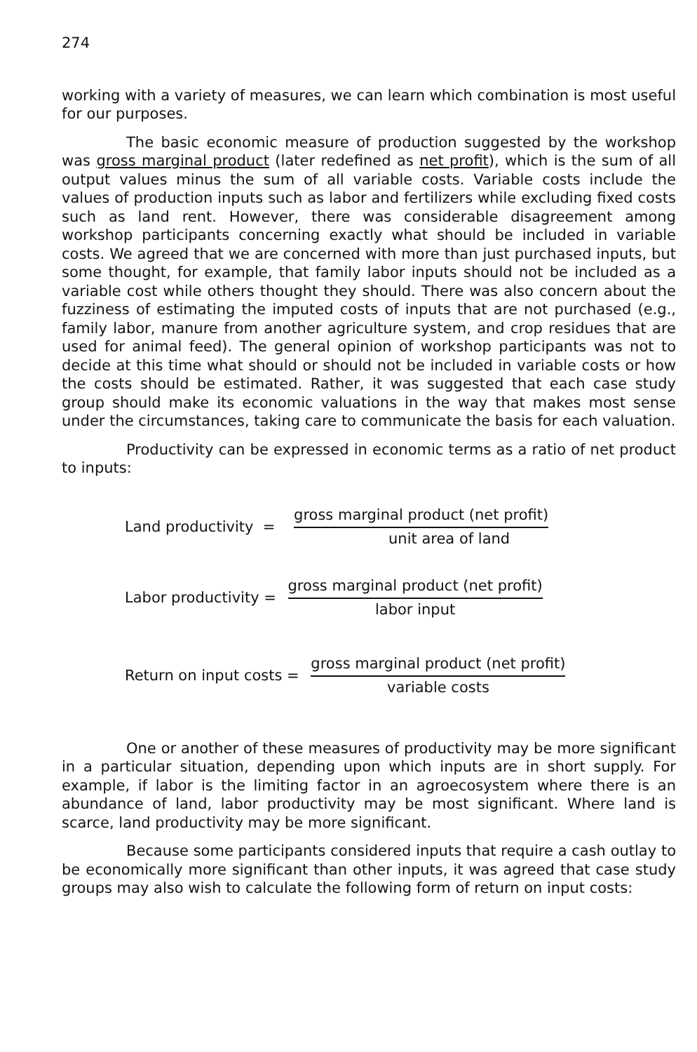274
working with a variety of measures, we can learn which combination is most useful for our purposes.
The basic economic measure of production suggested by the workshop was gross marginal product (later redefined as net profit), which is the sum of all output values minus the sum of all variable costs. Variable costs include the values of production inputs such as labor and fertilizers while excluding fixed costs such as land rent. However, there was considerable disagreement among workshop participants concerning exactly what should be included in variable costs. We agreed that we are concerned with more than just purchased inputs, but some thought, for example, that family labor inputs should not be included as a variable cost while others thought they should. There was also concern about the fuzziness of estimating the imputed costs of inputs that are not purchased (e.g., family labor, manure from another agriculture system, and crop residues that are used for animal feed). The general opinion of workshop participants was not to decide at this time what should or should not be included in variable costs or how the costs should be estimated. Rather, it was suggested that each case study group should make its economic valuations in the way that makes most sense under the circumstances, taking care to communicate the basis for each valuation.
Productivity can be expressed in economic terms as a ratio of net product to inputs:
Land productivity =
gross marginal product (net profit)
unit area of land
Labor productivity =
gross marginal product (net profit)
labor input
Return on input costs =
gross marginal product (net profit)
variable costs
One or another of these measures of productivity may be more significant in a particular situation, depending upon which inputs are in short supply. For example, if labor is the limiting factor in an agroecosystem where there is an abundance of land, labor productivity may be most significant. Where land is scarce, land productivity may be more significant.
Because some participants considered inputs that require a cash outlay to be economically more significant than other inputs, it was agreed that case study groups may also wish to calculate the following form of return on input costs: